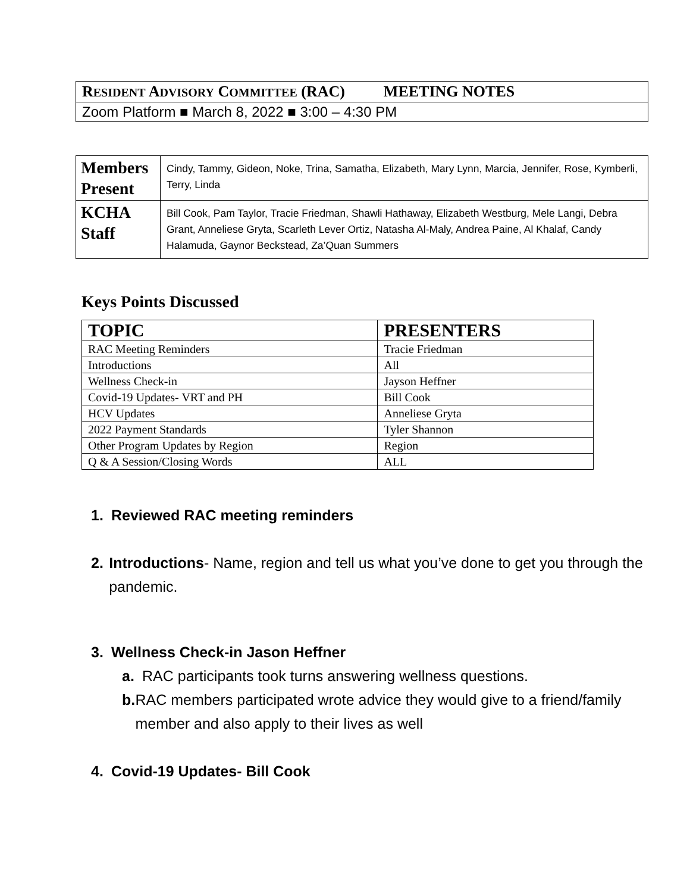| R ESIDENT A DVISORY C OMMITTEE (RAC) MEETING NOTES |
| Zoom Platform ■ March 8, 2022 ■ 3:00 – 4:30 PM |
| Members Present | Cindy, Tammy, Gideon, Noke, Trina, Samatha, Elizabeth, Mary Lynn, Marcia, Jennifer, Rose, Kymberli, Terry, Linda |
| KCHA Staff | Bill Cook, Pam Taylor, Tracie Friedman, Shawli Hathaway, Elizabeth Westburg, Mele Langi, Debra Grant, Anneliese Gryta, Scarleth Lever Ortiz, Natasha Al-Maly, Andrea Paine, Al Khalaf, Candy Halamuda, Gaynor Beckstead, Za’Quan Summers |
Keys Points Discussed
| TOPIC | PRESENTERS |
| --- | --- |
| RAC Meeting Reminders | Tracie Friedman |
| Introductions | All |
| Wellness Check-in | Jayson Heffner |
| Covid-19 Updates- VRT and PH | Bill Cook |
| HCV Updates | Anneliese Gryta |
| 2022 Payment Standards | Tyler Shannon |
| Other Program Updates by Region | Region |
| Q & A Session/Closing Words | ALL |
1. Reviewed RAC meeting reminders
2. Introductions- Name, region and tell us what you’ve done to get you through the pandemic.
3. Wellness Check-in Jason Heffner
a. RAC participants took turns answering wellness questions.
b. RAC members participated wrote advice they would give to a friend/family member and also apply to their lives as well
4. Covid-19 Updates- Bill Cook